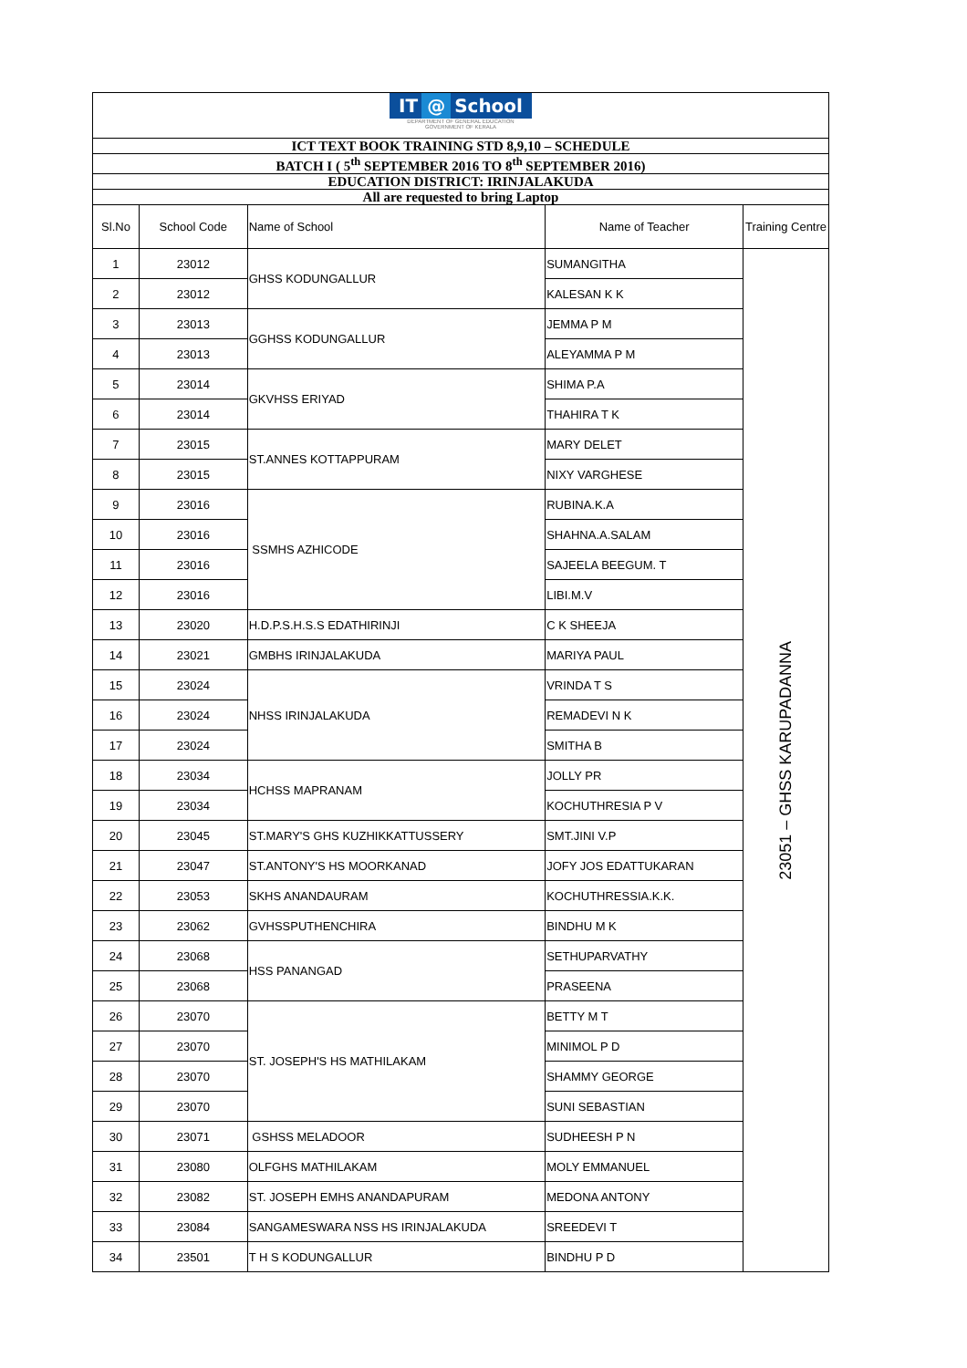| IT @ School DEPARTMENT OF GENERAL EDUCATION GOVERNMENT OF KERALA | | | | |
| ICT TEXT BOOK TRAINING STD 8,9,10 – SCHEDULE | | | | |
| BATCH I ( 5<sup>th</sup> SEPTEMBER 2016 TO 8<sup>th</sup> SEPTEMBER 2016) | | | | |
| EDUCATION DISTRICT: IRINJALAKUDA | | | | |
| All are requested to bring Laptop | | | | |
| Sl.No | School Code | Name of School | Name of Teacher | Training Centre |
| 1 | 23012 | GHSS KODUNGALLUR | SUMANGITHA | 23051 – GHSS KARUPADANNA |
| 2 | 23012 | | KALESAN K K | |
| 3 | 23013 | GGHSS KODUNGALLUR | JEMMA P M | |
| 4 | 23013 | | ALEYAMMA P M | |
| 5 | 23014 | GKVHSS ERIYAD | SHIMA P.A | |
| 6 | 23014 | | THAHIRA T K | |
| 7 | 23015 | ST.ANNES KOTTAPPURAM | MARY DELET | |
| 8 | 23015 | | NIXY VARGHESE | |
| 9 | 23016 | SSMHS AZHICODE | RUBINA.K.A | |
| 10 | 23016 | | SHAHNA.A.SALAM | |
| 11 | 23016 | | SAJEELA BEEGUM. T | |
| 12 | 23016 | | LIBI.M.V | |
| 13 | 23020 | H.D.P.S.H.S.S EDATHIRINJI | C K SHEEJA | |
| 14 | 23021 | GMBHS IRINJALAKUDA | MARIYA PAUL | |
| 15 | 23024 | NHSS IRINJALAKUDA | VRINDA T S | |
| 16 | 23024 | | REMADEVI N K | |
| 17 | 23024 | | SMITHA B | |
| 18 | 23034 | HCHSS MAPRANAM | JOLLY PR | |
| 19 | 23034 | | KOCHUTHRESIA P V | |
| 20 | 23045 | ST.MARY'S GHS KUZHIKKATTUSSERY | SMT.JINI V.P | |
| 21 | 23047 | ST.ANTONY'S HS MOORKANAD | JOFY JOS EDATTUKARAN | |
| 22 | 23053 | SKHS ANANDAURAM | KOCHUTHRESSIA.K.K. | |
| 23 | 23062 | GVHSSPUTHENCHIRA | BINDHU M K | |
| 24 | 23068 | HSS PANANGAD | SETHUPARVATHY | |
| 25 | 23068 | | PRASEENA | |
| 26 | 23070 | ST. JOSEPH'S HS MATHILAKAM | BETTY M T | |
| 27 | 23070 | | MINIMOL P D | |
| 28 | 23070 | | SHAMMY GEORGE | |
| 29 | 23070 | | SUNI SEBASTIAN | |
| 30 | 23071 | GSHSS MELADOOR | SUDHEESH P N | |
| 31 | 23080 | OLFGHS MATHILAKAM | MOLY EMMANUEL | |
| 32 | 23082 | ST. JOSEPH EMHS ANANDAPURAM | MEDONA ANTONY | |
| 33 | 23084 | SANGAMESWARA NSS HS IRINJALAKUDA | SREEDEVI T | |
| 34 | 23501 | T H S KODUNGALLUR | BINDHU P D | |